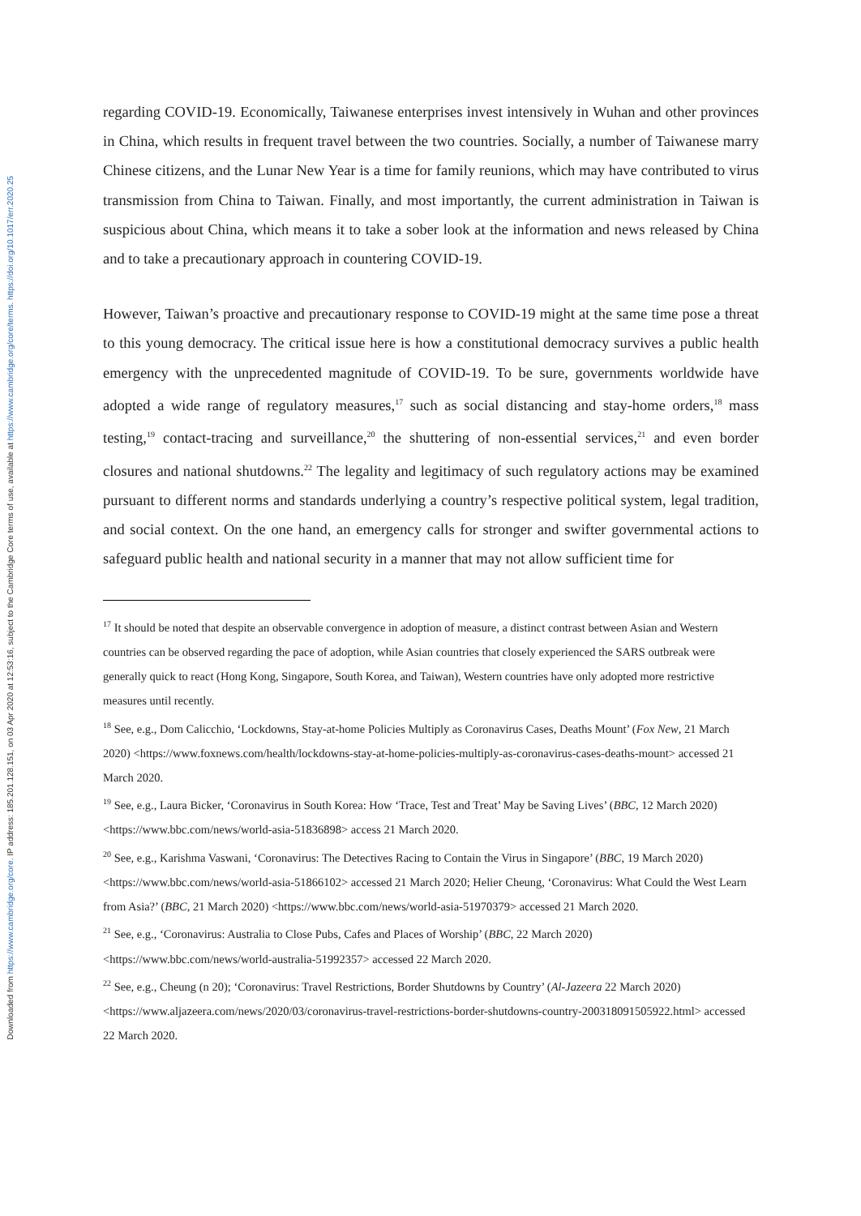Downloaded from https://www.cambridge.org/core. IP address: 185.201.128.151, on 03 Apr 2020 at 12:53:16, subject to the Cambridge Core terms of use, available at https://www.cambridge.org/core/terms. https://doi.org/10.1017/err.2020.25
regarding COVID-19. Economically, Taiwanese enterprises invest intensively in Wuhan and other provinces in China, which results in frequent travel between the two countries. Socially, a number of Taiwanese marry Chinese citizens, and the Lunar New Year is a time for family reunions, which may have contributed to virus transmission from China to Taiwan. Finally, and most importantly, the current administration in Taiwan is suspicious about China, which means it to take a sober look at the information and news released by China and to take a precautionary approach in countering COVID-19.
However, Taiwan’s proactive and precautionary response to COVID-19 might at the same time pose a threat to this young democracy. The critical issue here is how a constitutional democracy survives a public health emergency with the unprecedented magnitude of COVID-19. To be sure, governments worldwide have adopted a wide range of regulatory measures,<sup>17</sup> such as social distancing and stay-home orders,<sup>18</sup> mass testing,<sup>19</sup> contact-tracing and surveillance,<sup>20</sup> the shuttering of non-essential services,<sup>21</sup> and even border closures and national shutdowns.<sup>22</sup> The legality and legitimacy of such regulatory actions may be examined pursuant to different norms and standards underlying a country’s respective political system, legal tradition, and social context. On the one hand, an emergency calls for stronger and swifter governmental actions to safeguard public health and national security in a manner that may not allow sufficient time for
<sup>17</sup> It should be noted that despite an observable convergence in adoption of measure, a distinct contrast between Asian and Western countries can be observed regarding the pace of adoption, while Asian countries that closely experienced the SARS outbreak were generally quick to react (Hong Kong, Singapore, South Korea, and Taiwan), Western countries have only adopted more restrictive measures until recently.
<sup>18</sup> See, e.g., Dom Calicchio, ‘Lockdowns, Stay-at-home Policies Multiply as Coronavirus Cases, Deaths Mount’ (Fox New, 21 March 2020) <https://www.foxnews.com/health/lockdowns-stay-at-home-policies-multiply-as-coronavirus-cases-deaths-mount> accessed 21 March 2020.
<sup>19</sup> See, e.g., Laura Bicker, ‘Coronavirus in South Korea: How ‘Trace, Test and Treat’ May be Saving Lives’ (BBC, 12 March 2020) <https://www.bbc.com/news/world-asia-51836898> access 21 March 2020.
<sup>20</sup> See, e.g., Karishma Vaswani, ‘Coronavirus: The Detectives Racing to Contain the Virus in Singapore’ (BBC, 19 March 2020) <https://www.bbc.com/news/world-asia-51866102> accessed 21 March 2020; Helier Cheung, ‘Coronavirus: What Could the West Learn from Asia?’ (BBC, 21 March 2020) <https://www.bbc.com/news/world-asia-51970379> accessed 21 March 2020.
<sup>21</sup> See, e.g., ‘Coronavirus: Australia to Close Pubs, Cafes and Places of Worship’ (BBC, 22 March 2020) <https://www.bbc.com/news/world-australia-51992357> accessed 22 March 2020.
<sup>22</sup> See, e.g., Cheung (n 20); ‘Coronavirus: Travel Restrictions, Border Shutdowns by Country’ (Al-Jazeera 22 March 2020) <https://www.aljazeera.com/news/2020/03/coronavirus-travel-restrictions-border-shutdowns-country-200318091505922.html> accessed 22 March 2020.